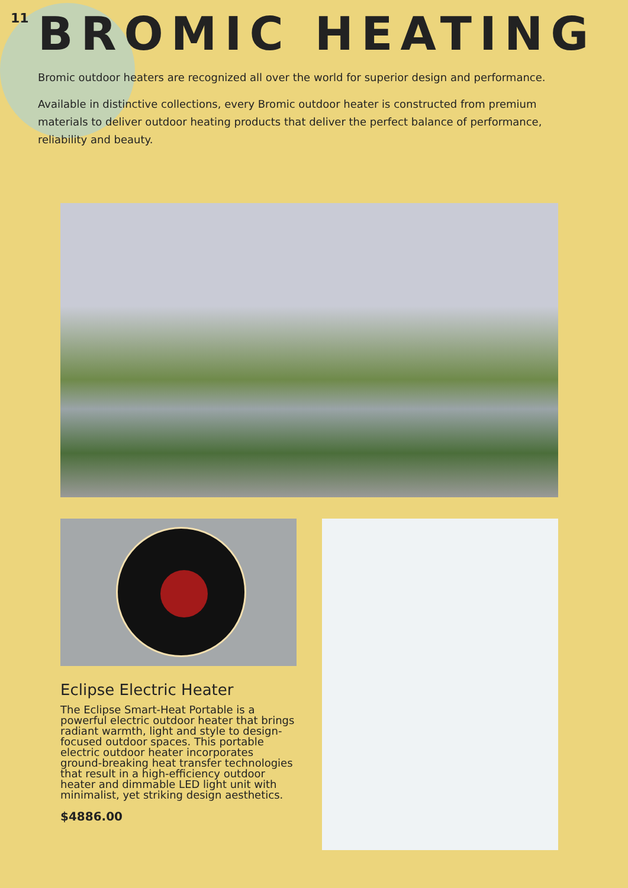11
BROMIC HEATING
Bromic outdoor heaters are recognized all over the world for superior design and performance.
Available in distinctive collections, every Bromic outdoor heater is constructed from premium materials to deliver outdoor heating products that deliver the perfect balance of performance, reliability and beauty.
Eclipse Electric Heater
The Eclipse Smart-Heat Portable is a powerful electric outdoor heater that brings radiant warmth, light and style to design-focused outdoor spaces. This portable electric outdoor heater incorporates ground-breaking heat transfer technologies that result in a high-efficiency outdoor heater and dimmable LED light unit with minimalist, yet striking design aesthetics.
$4886.00